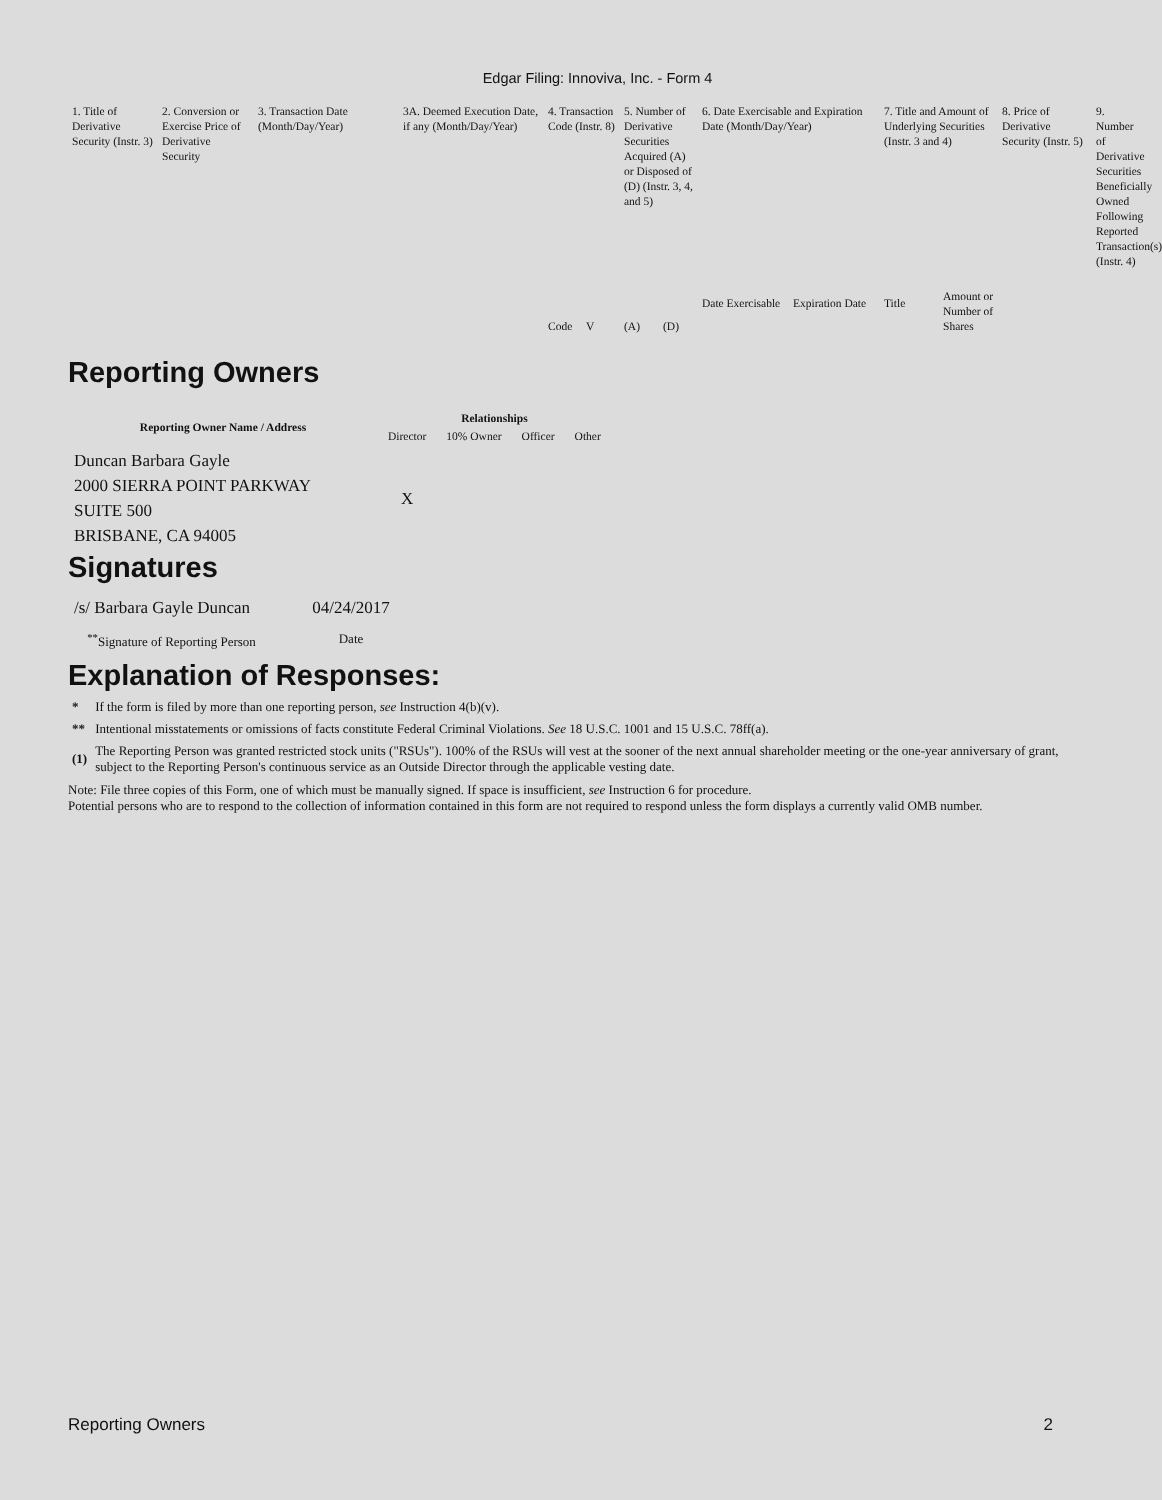Edgar Filing: Innoviva, Inc. - Form 4
| 1. Title of Derivative Security (Instr. 3) | 2. Conversion or Exercise Price of Derivative Security | 3. Transaction Date (Month/Day/Year) | 3A. Deemed Execution Date, if any (Month/Day/Year) | 4. Transaction Code (Instr. 8) | | 5. Number of Derivative Securities Acquired (A) or Disposed of (D) (Instr. 3, 4, and 5) | | 6. Date Exercisable and Expiration Date (Month/Day/Year) | | 7. Title and Amount of Underlying Securities (Instr. 3 and 4) | | 8. Price of Derivative Security (Instr. 5) | 9. Number of Derivative Securities Beneficially Owned Following Reported Transaction(s) (Instr. 4) |
| | | | | Code | V | (A) | (D) | Date Exercisable | Expiration Date | Title | Amount or Number of Shares | | |
Reporting Owners
| Reporting Owner Name / Address | Relationships | | | |
| --- | --- | --- | --- | --- |
| | Director | 10% Owner | Officer | Other |
| Duncan Barbara Gayle 2000 SIERRA POINT PARKWAY SUITE 500 BRISBANE, CA 94005 | X | | | |
Signatures
| /s/ Barbara Gayle Duncan | 04/24/2017 |
| <sup>**</sup> Signature of Reporting Person | Date |
Explanation of Responses:
| * | If the form is filed by more than one reporting person, see Instruction 4(b)(v). |
| ** | Intentional misstatements or omissions of facts constitute Federal Criminal Violations. See 18 U.S.C. 1001 and 15 U.S.C. 78ff(a). |
| (1) | The Reporting Person was granted restricted stock units ("RSUs"). 100% of the RSUs will vest at the sooner of the next annual shareholder meeting or the one-year anniversary of grant, subject to the Reporting Person's continuous service as an Outside Director through the applicable vesting date. |
Note: File three copies of this Form, one of which must be manually signed. If space is insufficient, see Instruction 6 for procedure.
Potential persons who are to respond to the collection of information contained in this form are not required to respond unless the form displays a currently valid OMB number.
Reporting Owners 2